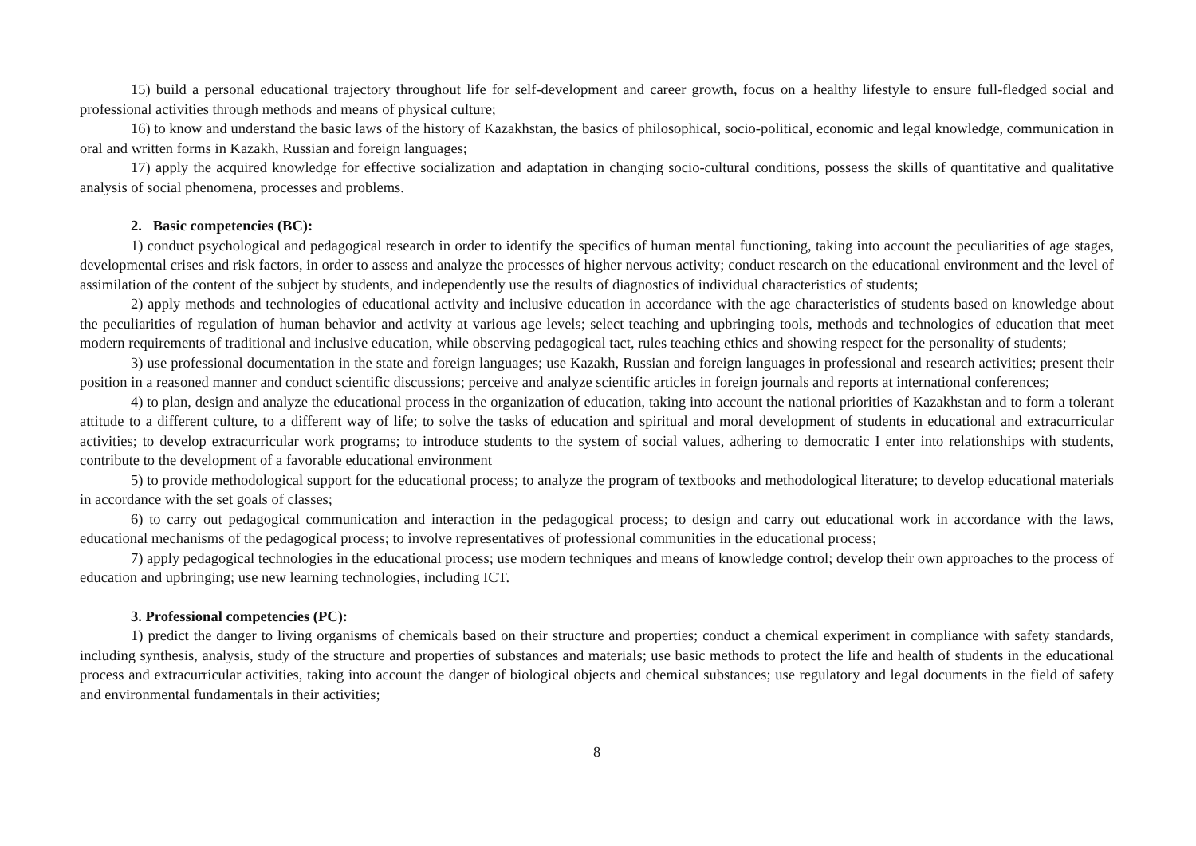15) build a personal educational trajectory throughout life for self-development and career growth, focus on a healthy lifestyle to ensure full-fledged social and professional activities through methods and means of physical culture;
16) to know and understand the basic laws of the history of Kazakhstan, the basics of philosophical, socio-political, economic and legal knowledge, communication in oral and written forms in Kazakh, Russian and foreign languages;
17) apply the acquired knowledge for effective socialization and adaptation in changing socio-cultural conditions, possess the skills of quantitative and qualitative analysis of social phenomena, processes and problems.
2. Basic competencies (BC):
1) conduct psychological and pedagogical research in order to identify the specifics of human mental functioning, taking into account the peculiarities of age stages, developmental crises and risk factors, in order to assess and analyze the processes of higher nervous activity; conduct research on the educational environment and the level of assimilation of the content of the subject by students, and independently use the results of diagnostics of individual characteristics of students;
2) apply methods and technologies of educational activity and inclusive education in accordance with the age characteristics of students based on knowledge about the peculiarities of regulation of human behavior and activity at various age levels; select teaching and upbringing tools, methods and technologies of education that meet modern requirements of traditional and inclusive education, while observing pedagogical tact, rules teaching ethics and showing respect for the personality of students;
3) use professional documentation in the state and foreign languages; use Kazakh, Russian and foreign languages in professional and research activities; present their position in a reasoned manner and conduct scientific discussions; perceive and analyze scientific articles in foreign journals and reports at international conferences;
4) to plan, design and analyze the educational process in the organization of education, taking into account the national priorities of Kazakhstan and to form a tolerant attitude to a different culture, to a different way of life; to solve the tasks of education and spiritual and moral development of students in educational and extracurricular activities; to develop extracurricular work programs; to introduce students to the system of social values, adhering to democratic I enter into relationships with students, contribute to the development of a favorable educational environment
5) to provide methodological support for the educational process; to analyze the program of textbooks and methodological literature; to develop educational materials in accordance with the set goals of classes;
6) to carry out pedagogical communication and interaction in the pedagogical process; to design and carry out educational work in accordance with the laws, educational mechanisms of the pedagogical process; to involve representatives of professional communities in the educational process;
7) apply pedagogical technologies in the educational process; use modern techniques and means of knowledge control; develop their own approaches to the process of education and upbringing; use new learning technologies, including ICT.
3. Professional competencies (PC):
1) predict the danger to living organisms of chemicals based on their structure and properties; conduct a chemical experiment in compliance with safety standards, including synthesis, analysis, study of the structure and properties of substances and materials; use basic methods to protect the life and health of students in the educational process and extracurricular activities, taking into account the danger of biological objects and chemical substances; use regulatory and legal documents in the field of safety and environmental fundamentals in their activities;
8